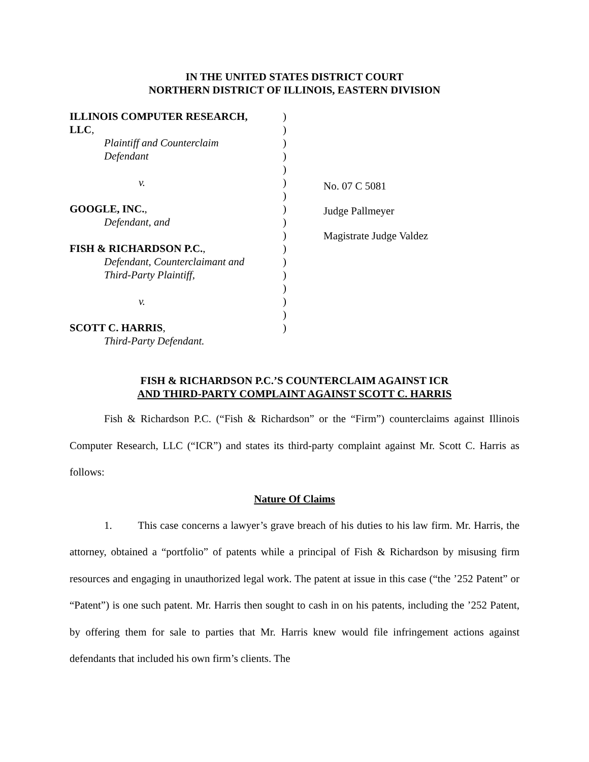IN THE UNITED STATES DISTRICT COURT
NORTHERN DISTRICT OF ILLINOIS, EASTERN DIVISION
ILLINOIS COMPUTER RESEARCH,
LLC,
Plaintiff and Counterclaim
Defendant
v.
GOOGLE, INC.,
Defendant, and
FISH & RICHARDSON P.C.,
Defendant, Counterclaimant and
Third-Party Plaintiff,
v.
SCOTT C. HARRIS,
Third-Party Defendant.
)
)
)
)
)
)
)
)
)
)
)
)
)
)
)
)
)
No. 07 C 5081
Judge Pallmeyer
Magistrate Judge Valdez
FISH & RICHARDSON P.C.’S COUNTERCLAIM AGAINST ICR
AND THIRD-PARTY COMPLAINT AGAINST SCOTT C. HARRIS
Fish & Richardson P.C. (“Fish & Richardson” or the “Firm”) counterclaims against Illinois Computer Research, LLC (“ICR”) and states its third-party complaint against Mr. Scott C. Harris as follows:
Nature Of Claims
1. This case concerns a lawyer’s grave breach of his duties to his law firm. Mr. Harris, the attorney, obtained a “portfolio” of patents while a principal of Fish & Richardson by misusing firm resources and engaging in unauthorized legal work. The patent at issue in this case (“the ’252 Patent” or “Patent”) is one such patent. Mr. Harris then sought to cash in on his patents, including the ’252 Patent, by offering them for sale to parties that Mr. Harris knew would file infringement actions against defendants that included his own firm’s clients. The